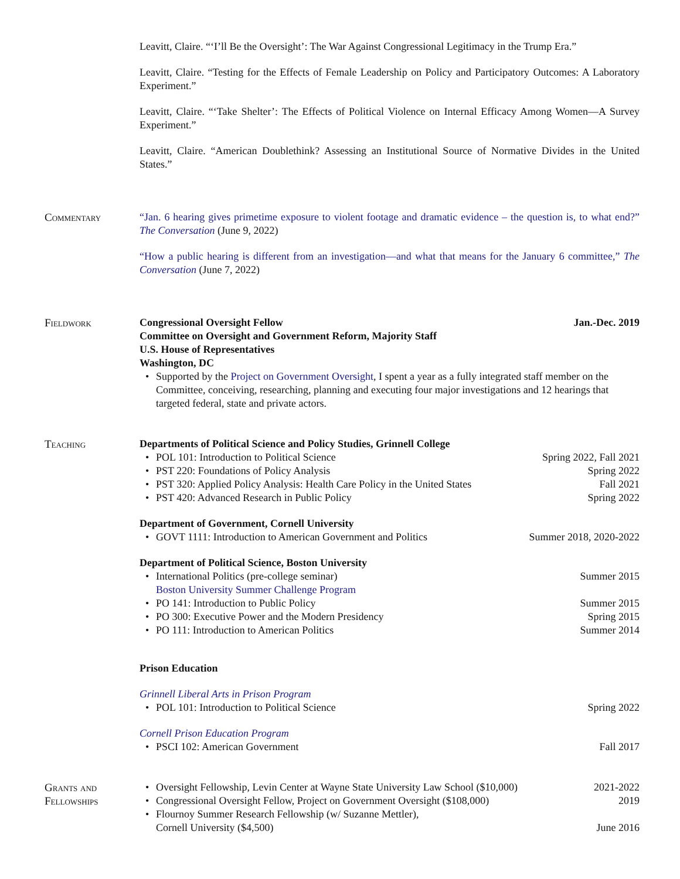Leavitt, Claire. “‘I’ll Be the Oversight’: The War Against Congressional Legitimacy in the Trump Era.”
Leavitt, Claire. “Testing for the Effects of Female Leadership on Policy and Participatory Outcomes: A Laboratory Experiment.”
Leavitt, Claire. “‘Take Shelter’: The Effects of Political Violence on Internal Efficacy Among Women—A Survey Experiment.”
Leavitt, Claire. “American Doublethink? Assessing an Institutional Source of Normative Divides in the United States.”
Commentary “Jan. 6 hearing gives primetime exposure to violent footage and dramatic evidence – the question is, to what end?” The Conversation (June 9, 2022)
“How a public hearing is different from an investigation—and what that means for the January 6 committee,” The Conversation (June 7, 2022)
Fieldwork Congressional Oversight Fellow Jan.-Dec. 2019
Committee on Oversight and Government Reform, Majority Staff
U.S. House of Representatives
Washington, DC
Supported by the Project on Government Oversight, I spent a year as a fully integrated staff member on the Committee, conceiving, researching, planning and executing four major investigations and 12 hearings that targeted federal, state and private actors.
Teaching Departments of Political Science and Policy Studies, Grinnell College
POL 101: Introduction to Political Science Spring 2022, Fall 2021
PST 220: Foundations of Policy Analysis Spring 2022
PST 320: Applied Policy Analysis: Health Care Policy in the United States Fall 2021
PST 420: Advanced Research in Public Policy Spring 2022
Department of Government, Cornell University
GOVT 1111: Introduction to American Government and Politics Summer 2018, 2020-2022
Department of Political Science, Boston University
International Politics (pre-college seminar)
Boston University Summer Challenge Program Summer 2015
PO 141: Introduction to Public Policy Summer 2015
PO 300: Executive Power and the Modern Presidency Spring 2015
PO 111: Introduction to American Politics Summer 2014
Prison Education
Grinnell Liberal Arts in Prison Program
POL 101: Introduction to Political Science Spring 2022
Cornell Prison Education Program
PSCI 102: American Government Fall 2017
Grants and
Fellowships
Oversight Fellowship, Levin Center at Wayne State University Law School ($10,000) 2021-2022
Congressional Oversight Fellow, Project on Government Oversight ($108,000) 2019
Flournoy Summer Research Fellowship (w/ Suzanne Mettler),
Cornell University ($4,500) June 2016